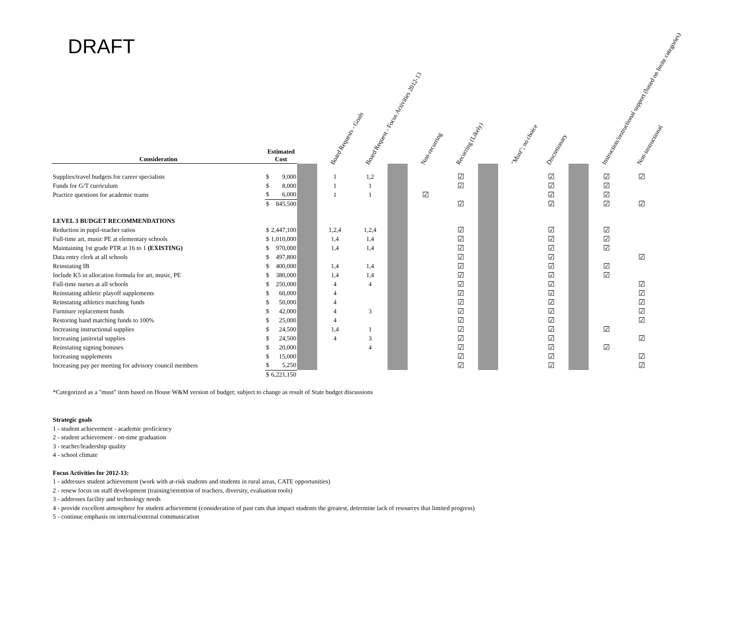DRAFT
| Consideration | Estimated Cost | | | Board Requests - Goals | Board Request - Focus Activities 2012-13 | | Non-recurring | Recurring (Likely) | | "Must"; no choice | Discretionary | | Instruction/instructional support (based on Insite categories) | Non-instructional |
| --- | --- | --- | --- | --- | --- | --- | --- | --- | --- | --- | --- | --- | --- | --- |
| Supplies/travel budgets for career specialists | $ | 9,000 | | 1 | 1,2 | | | ☑ | | | ☑ | | ☑ | ☑ |
| Funds for G/T curriculum | $ | 8,000 | | 1 | 1 | | | ☑ | | | ☑ | | ☑ | |
| Practice questions for academic teams | $ | 6,000 | | 1 | 1 | | ☑ | | | | ☑ | | ☑ | |
| | $ | 845,500 | | | | | | ☑ | | | ☑ | | ☑ | ☑ |
| LEVEL 3 BUDGET RECOMMENDATIONS | | | | | | | | | | | | | | |
| Reduction in pupil-teacher ratios | $ | 2,447,100 | | 1,2,4 | 1,2,4 | | | ☑ | | | ☑ | | ☑ | |
| Full-time art, music PE at elementary schools | $ | 1,010,000 | | 1,4 | 1,4 | | | ☑ | | | ☑ | | ☑ | |
| Maintaining 1st grade PTR at 16 to 1 (EXISTING) | $ | 970,000 | | 1,4 | 1,4 | | | ☑ | | | ☑ | | ☑ | |
| Data entry clerk at all schools | $ | 497,800 | | | | | | ☑ | | | ☑ | | | ☑ |
| Reinstating IB | $ | 400,000 | | 1,4 | 1,4 | | | ☑ | | | ☑ | | ☑ | |
| Include K5 in allocation formula for art, music, PE | $ | 380,000 | | 1,4 | 1,4 | | | ☑ | | | ☑ | | ☑ | |
| Full-time nurses at all schools | $ | 250,000 | | 4 | 4 | | | ☑ | | | ☑ | | | ☑ |
| Reinstating athletic playoff supplements | $ | 60,000 | | 4 | | | | ☑ | | | ☑ | | | ☑ |
| Reinstating athletics matching funds | $ | 50,000 | | 4 | | | | ☑ | | | ☑ | | | ☑ |
| Furniture replacement funds | $ | 42,000 | | 4 | 3 | | | ☑ | | | ☑ | | | ☑ |
| Restoring band matching funds to 100% | $ | 25,000 | | 4 | | | | ☑ | | | ☑ | | | ☑ |
| Increasing instructional supplies | $ | 24,500 | | 1,4 | 1 | | | ☑ | | | ☑ | | ☑ | |
| Increasing janitorial supplies | $ | 24,500 | | 4 | 3 | | | ☑ | | | ☑ | | | ☑ |
| Reinstating signing bonuses | $ | 20,000 | | | 4 | | | ☑ | | | ☑ | | ☑ | |
| Increasing supplements | $ | 15,000 | | | | | | ☑ | | | ☑ | | | ☑ |
| Increasing pay per meeting for advisory council members | $ | 5,250 | | | | | | ☑ | | | ☑ | | | ☑ |
| | $ | 6,221,150 | | | | | | | | | | | | |
*Categorized as a "must" item based on House W&M version of budget; subject to change as result of State budget discussions
Strategic goals
1 - student achievement - academic proficiency
2 - student achievement - on-time graduation
3 - teacher/leadership quality
4 - school climate
Focus Activities for 2012-13:
1 - addresses student achievement (work with at-risk students and students in rural areas, CATE opportunities)
2 - renew focus on staff development (training/retention of teachers, diversity, evaluation tools)
3 - addresses facility and technology needs
4 - provide excellent atmosphere for student achievement (consideration of past cuts that impact students the greatest, determine lack of resources that limited progress)
5 - continue emphasis on internal/external communication